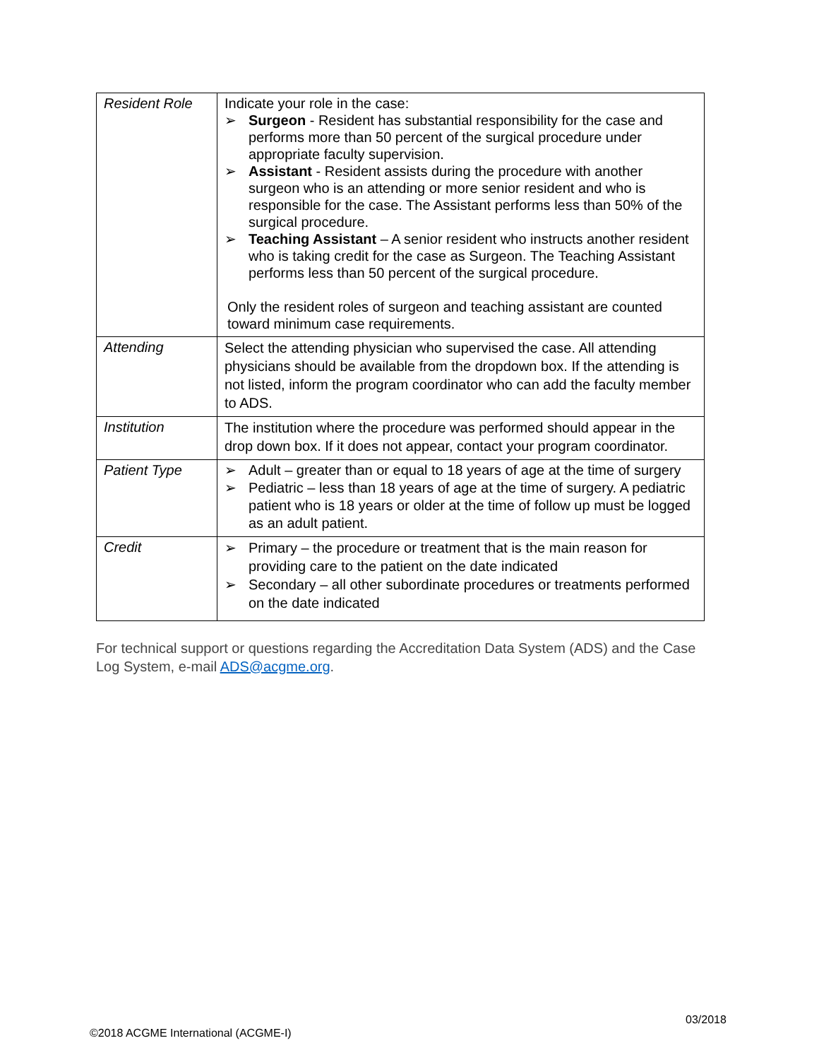| Resident Role | Indicate your role in the case: ➢ Surgeon - Resident has substantial responsibility for the case and performs more than 50 percent of the surgical procedure under appropriate faculty supervision. ➢ Assistant - Resident assists during the procedure with another surgeon who is an attending or more senior resident and who is responsible for the case. The Assistant performs less than 50% of the surgical procedure. ➢ Teaching Assistant – A senior resident who instructs another resident who is taking credit for the case as Surgeon. The Teaching Assistant performs less than 50 percent of the surgical procedure. Only the resident roles of surgeon and teaching assistant are counted toward minimum case requirements. |
| Attending | Select the attending physician who supervised the case. All attending physicians should be available from the dropdown box. If the attending is not listed, inform the program coordinator who can add the faculty member to ADS. |
| Institution | The institution where the procedure was performed should appear in the drop down box. If it does not appear, contact your program coordinator. |
| Patient Type | ➢ Adult – greater than or equal to 18 years of age at the time of surgery ➢ Pediatric – less than 18 years of age at the time of surgery. A pediatric patient who is 18 years or older at the time of follow up must be logged as an adult patient. |
| Credit | ➢ Primary – the procedure or treatment that is the main reason for providing care to the patient on the date indicated ➢ Secondary – all other subordinate procedures or treatments performed on the date indicated |
For technical support or questions regarding the Accreditation Data System (ADS) and the Case Log System, e-mail ADS@acgme.org.
03/2018
©2018 ACGME International (ACGME-I)